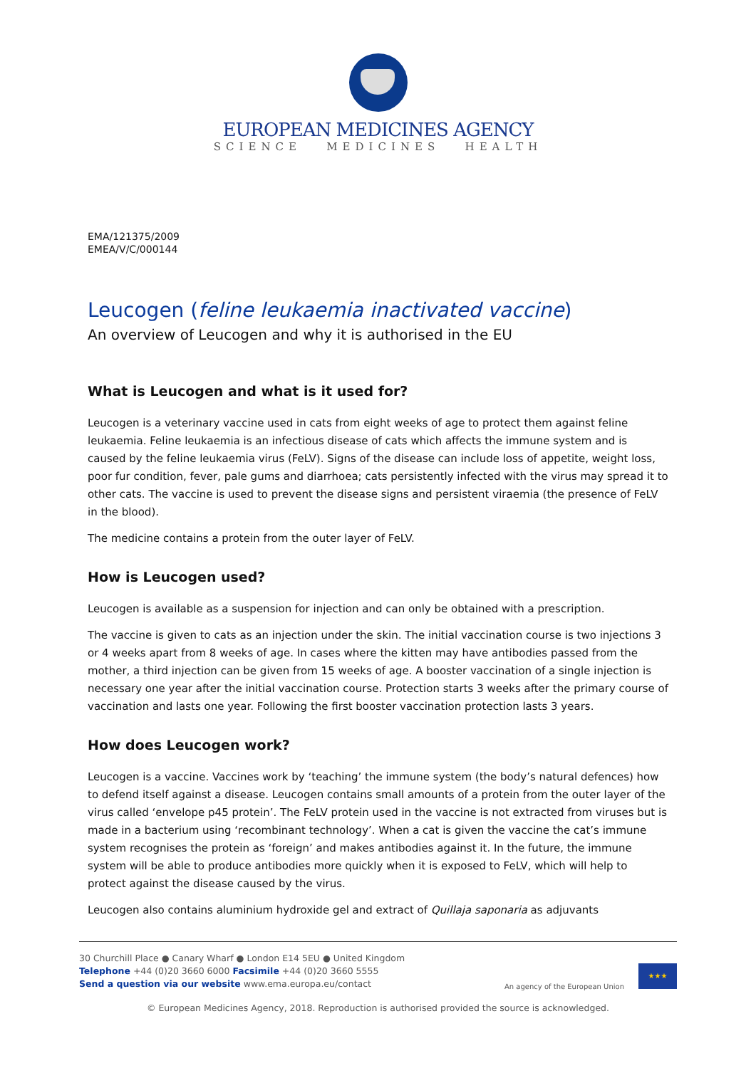EUROPEAN MEDICINES AGENCY
SCIENCE MEDICINES HEALTH
EMA/121375/2009
EMEA/V/C/000144
Leucogen (feline leukaemia inactivated vaccine)
An overview of Leucogen and why it is authorised in the EU
What is Leucogen and what is it used for?
Leucogen is a veterinary vaccine used in cats from eight weeks of age to protect them against feline leukaemia. Feline leukaemia is an infectious disease of cats which affects the immune system and is caused by the feline leukaemia virus (FeLV). Signs of the disease can include loss of appetite, weight loss, poor fur condition, fever, pale gums and diarrhoea; cats persistently infected with the virus may spread it to other cats. The vaccine is used to prevent the disease signs and persistent viraemia (the presence of FeLV in the blood).
The medicine contains a protein from the outer layer of FeLV.
How is Leucogen used?
Leucogen is available as a suspension for injection and can only be obtained with a prescription.
The vaccine is given to cats as an injection under the skin. The initial vaccination course is two injections 3 or 4 weeks apart from 8 weeks of age. In cases where the kitten may have antibodies passed from the mother, a third injection can be given from 15 weeks of age. A booster vaccination of a single injection is necessary one year after the initial vaccination course. Protection starts 3 weeks after the primary course of vaccination and lasts one year. Following the first booster vaccination protection lasts 3 years.
How does Leucogen work?
Leucogen is a vaccine. Vaccines work by ‘teaching’ the immune system (the body’s natural defences) how to defend itself against a disease. Leucogen contains small amounts of a protein from the outer layer of the virus called ‘envelope p45 protein’. The FeLV protein used in the vaccine is not extracted from viruses but is made in a bacterium using ‘recombinant technology’. When a cat is given the vaccine the cat’s immune system recognises the protein as ‘foreign’ and makes antibodies against it. In the future, the immune system will be able to produce antibodies more quickly when it is exposed to FeLV, which will help to protect against the disease caused by the virus.
Leucogen also contains aluminium hydroxide gel and extract of Quillaja saponaria as adjuvants
30 Churchill Place ● Canary Wharf ● London E14 5EU ● United Kingdom
Telephone +44 (0)20 3660 6000 Facsimile +44 (0)20 3660 5555
Send a question via our website www.ema.europa.eu/contact
An agency of the European Union
★★★
© European Medicines Agency, 2018. Reproduction is authorised provided the source is acknowledged.